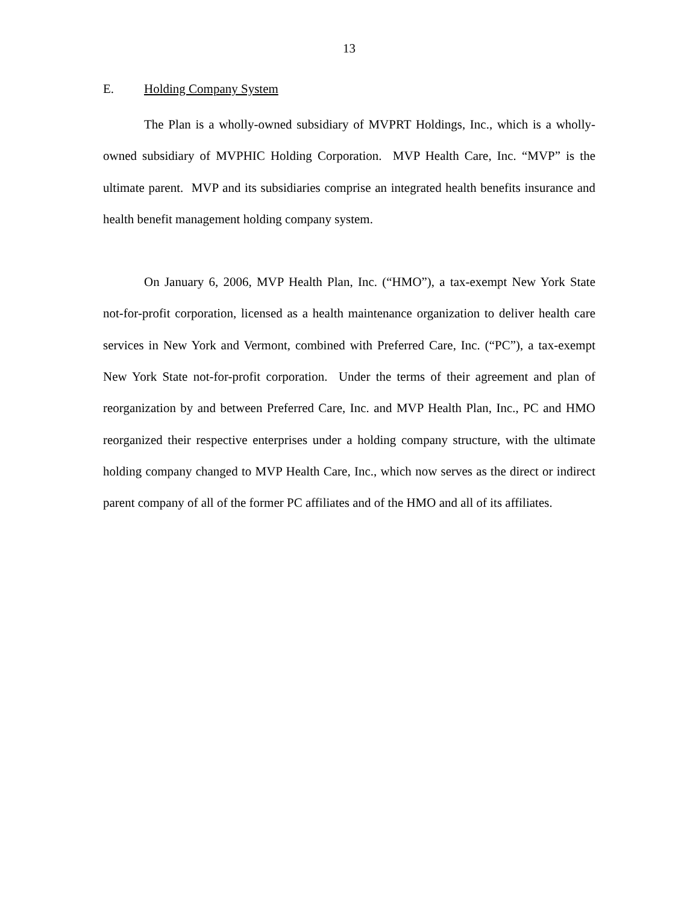13
E. Holding Company System
The Plan is a wholly-owned subsidiary of MVPRT Holdings, Inc., which is a wholly-owned subsidiary of MVPHIC Holding Corporation. MVP Health Care, Inc. “MVP” is the ultimate parent. MVP and its subsidiaries comprise an integrated health benefits insurance and health benefit management holding company system.
On January 6, 2006, MVP Health Plan, Inc. (“HMO”), a tax-exempt New York State not-for-profit corporation, licensed as a health maintenance organization to deliver health care services in New York and Vermont, combined with Preferred Care, Inc. (“PC”), a tax-exempt New York State not-for-profit corporation. Under the terms of their agreement and plan of reorganization by and between Preferred Care, Inc. and MVP Health Plan, Inc., PC and HMO reorganized their respective enterprises under a holding company structure, with the ultimate holding company changed to MVP Health Care, Inc., which now serves as the direct or indirect parent company of all of the former PC affiliates and of the HMO and all of its affiliates.